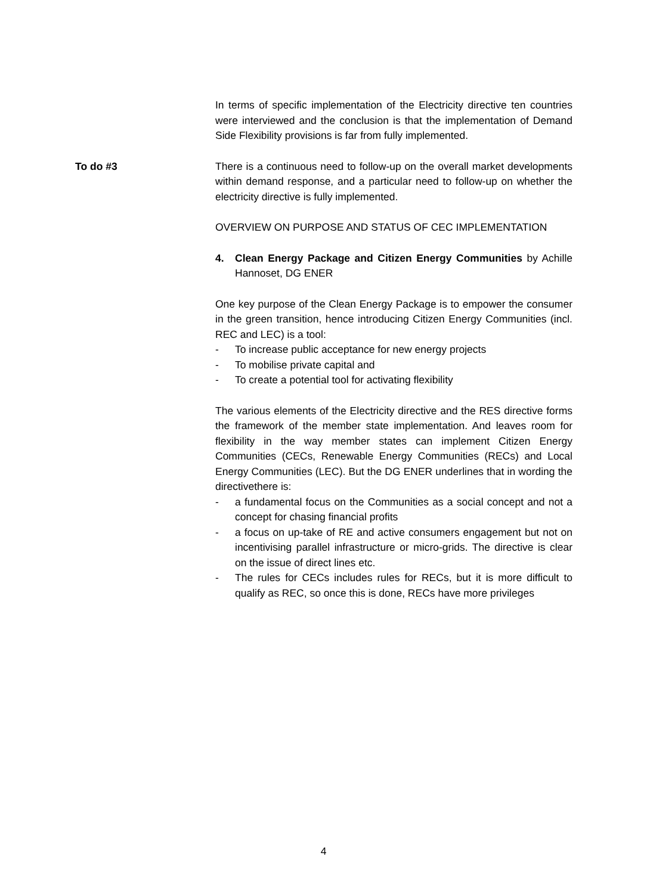In terms of specific implementation of the Electricity directive ten countries were interviewed and the conclusion is that the implementation of Demand Side Flexibility provisions is far from fully implemented.
To do #3 There is a continuous need to follow-up on the overall market developments within demand response, and a particular need to follow-up on whether the electricity directive is fully implemented.
OVERVIEW ON PURPOSE AND STATUS OF CEC IMPLEMENTATION
4. Clean Energy Package and Citizen Energy Communities by Achille Hannoset, DG ENER
One key purpose of the Clean Energy Package is to empower the consumer in the green transition, hence introducing Citizen Energy Communities (incl. REC and LEC) is a tool:
- To increase public acceptance for new energy projects
- To mobilise private capital and
- To create a potential tool for activating flexibility
The various elements of the Electricity directive and the RES directive forms the framework of the member state implementation. And leaves room for flexibility in the way member states can implement Citizen Energy Communities (CECs, Renewable Energy Communities (RECs) and Local Energy Communities (LEC). But the DG ENER underlines that in wording the directivethere is:
- a fundamental focus on the Communities as a social concept and not a concept for chasing financial profits
- a focus on up-take of RE and active consumers engagement but not on incentivising parallel infrastructure or micro-grids. The directive is clear on the issue of direct lines etc.
- The rules for CECs includes rules for RECs, but it is more difficult to qualify as REC, so once this is done, RECs have more privileges
4